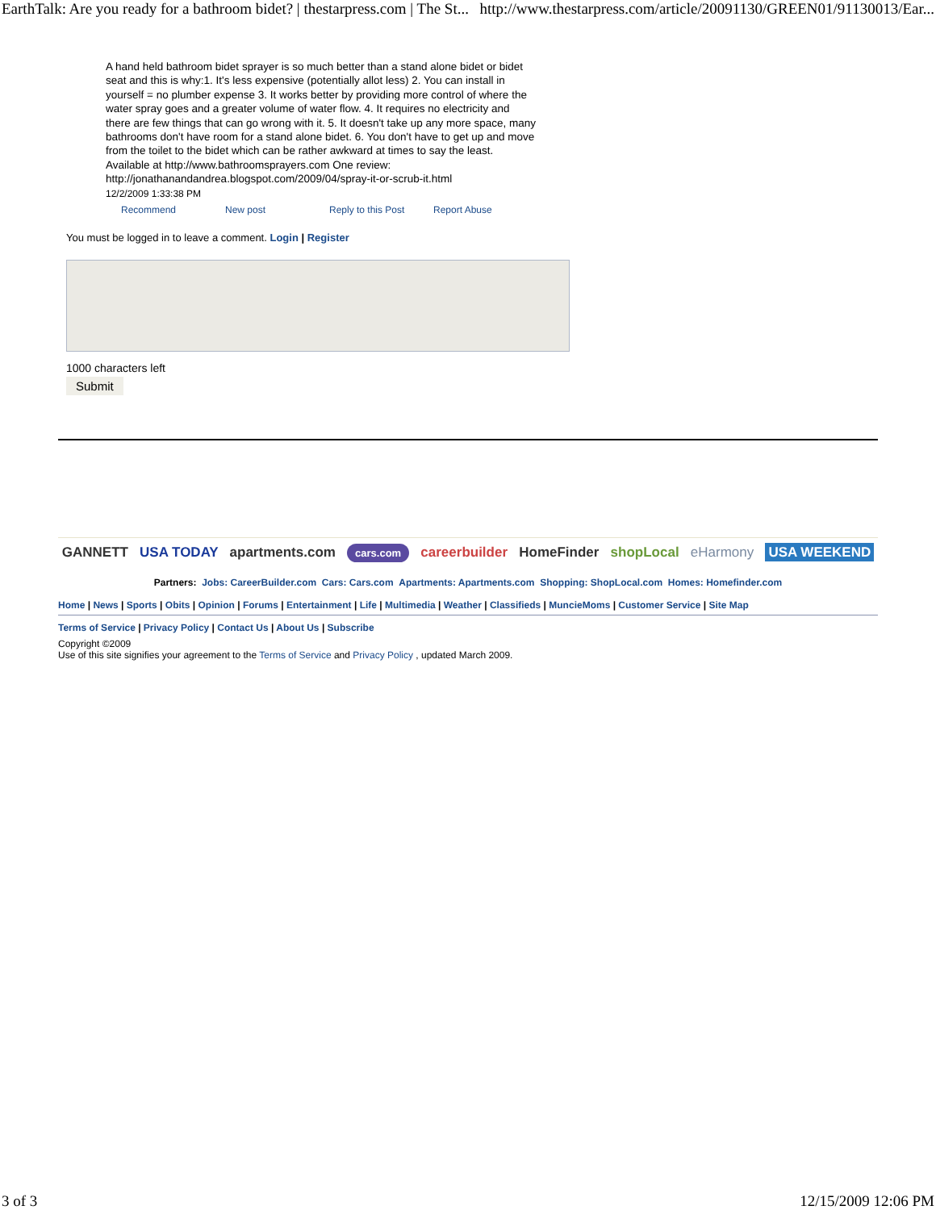EarthTalk: Are you ready for a bathroom bidet? | thestarpress.com | The St... http://www.thestarpress.com/article/20091130/GREEN01/91130013/Ear...
A hand held bathroom bidet sprayer is so much better than a stand alone bidet or bidet seat and this is why:1. It's less expensive (potentially allot less) 2. You can install in yourself = no plumber expense 3. It works better by providing more control of where the water spray goes and a greater volume of water flow. 4. It requires no electricity and there are few things that can go wrong with it. 5. It doesn't take up any more space, many bathrooms don't have room for a stand alone bidet. 6. You don't have to get up and move from the toilet to the bidet which can be rather awkward at times to say the least. Available at http://www.bathroomsprayers.com One review: http://jonathanandandrea.blogspot.com/2009/04/spray-it-or-scrub-it.html
12/2/2009 1:33:38 PM
Recommend New post Reply to this Post Report Abuse
You must be logged in to leave a comment. Login | Register
1000 characters left
Submit
GANNETT USA TODAY apartments.com cars.com careerbuilder HomeFinder shopLocal eHarmony USA WEEKEND
Partners: Jobs: CareerBuilder.com Cars: Cars.com Apartments: Apartments.com Shopping: ShopLocal.com Homes: Homefinder.com
Home | News | Sports | Obits | Opinion | Forums | Entertainment | Life | Multimedia | Weather | Classifieds | MuncieMoms | Customer Service | Site Map
Terms of Service | Privacy Policy | Contact Us | About Us | Subscribe
Copyright ©2009
Use of this site signifies your agreement to the Terms of Service and Privacy Policy , updated March 2009.
3 of 3 12/15/2009 12:06 PM